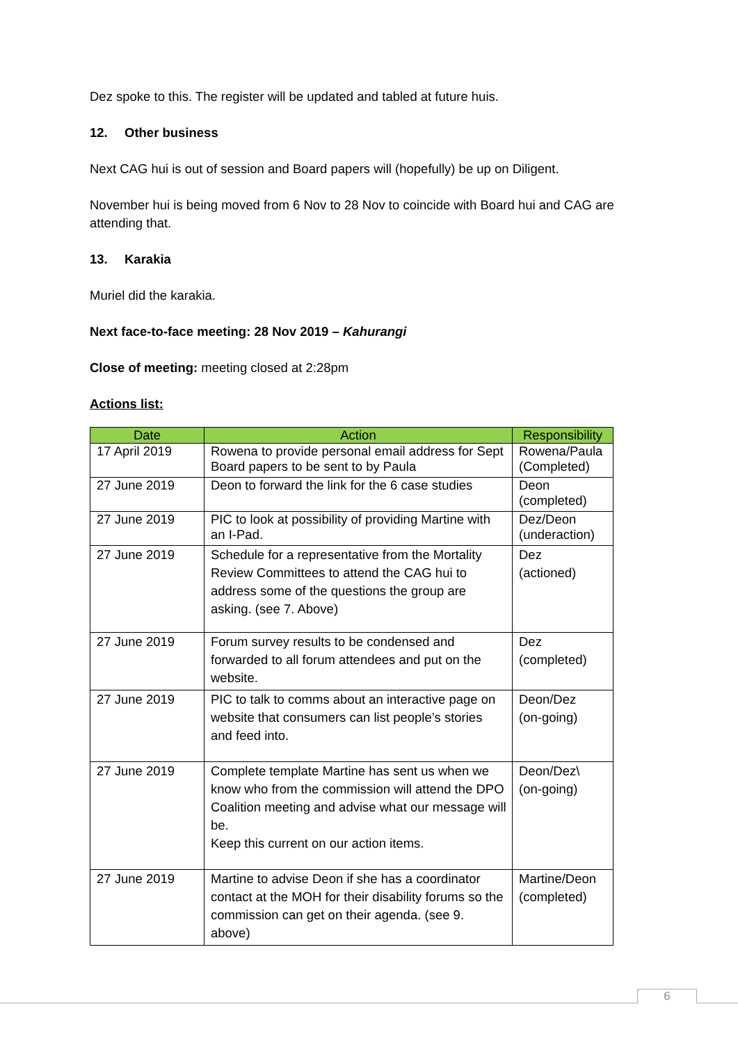Dez spoke to this. The register will be updated and tabled at future huis.
12. Other business
Next CAG hui is out of session and Board papers will (hopefully) be up on Diligent.
November hui is being moved from 6 Nov to 28 Nov to coincide with Board hui and CAG are attending that.
13. Karakia
Muriel did the karakia.
Next face-to-face meeting: 28 Nov 2019 – Kahurangi
Close of meeting: meeting closed at 2:28pm
Actions list:
| Date | Action | Responsibility |
| --- | --- | --- |
| 17 April 2019 | Rowena to provide personal email address for Sept Board papers to be sent to by Paula | Rowena/Paula (Completed) |
| 27 June 2019 | Deon to forward the link for the 6 case studies | Deon (completed) |
| 27 June 2019 | PIC to look at possibility of providing Martine with an I-Pad. | Dez/Deon (underaction) |
| 27 June 2019 | Schedule for a representative from the Mortality Review Committees to attend the CAG hui to address some of the questions the group are asking. (see 7. Above) | Dez (actioned) |
| 27 June 2019 | Forum survey results to be condensed and forwarded to all forum attendees and put on the website. | Dez (completed) |
| 27 June 2019 | PIC to talk to comms about an interactive page on website that consumers can list people’s stories and feed into. | Deon/Dez (on-going) |
| 27 June 2019 | Complete template Martine has sent us when we know who from the commission will attend the DPO Coalition meeting and advise what our message will be. Keep this current on our action items. | Deon/Dez\ (on-going) |
| 27 June 2019 | Martine to advise Deon if she has a coordinator contact at the MOH for their disability forums so the commission can get on their agenda. (see 9. above) | Martine/Deon (completed) |
6